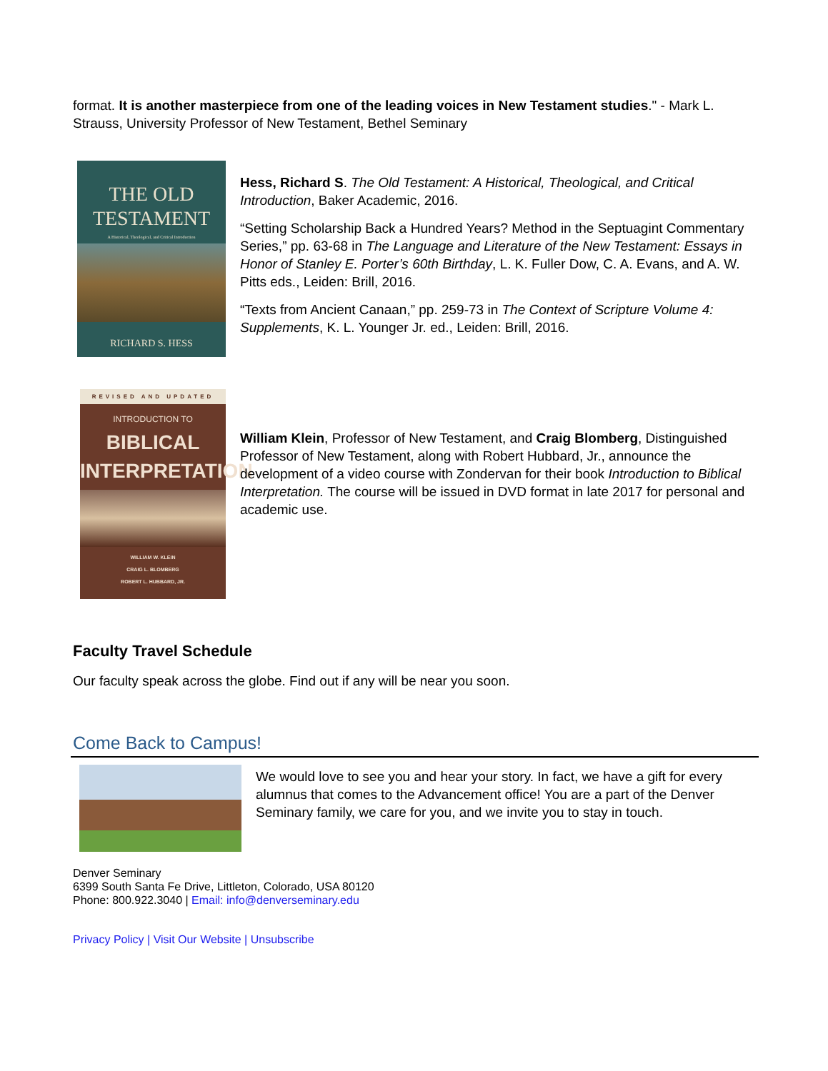format. It is another masterpiece from one of the leading voices in New Testament studies." - Mark L. Strauss, University Professor of New Testament, Bethel Seminary
THE OLD
TESTAMENT
A Historical, Theological, and Critical Introduction
RICHARD S. HESS
Hess, Richard S. The Old Testament: A Historical, Theological, and Critical Introduction, Baker Academic, 2016.
“Setting Scholarship Back a Hundred Years? Method in the Septuagint Commentary Series,” pp. 63-68 in The Language and Literature of the New Testament: Essays in Honor of Stanley E. Porter’s 60th Birthday, L. K. Fuller Dow, C. A. Evans, and A. W. Pitts eds., Leiden: Brill, 2016.
“Texts from Ancient Canaan,” pp. 259-73 in The Context of Scripture Volume 4: Supplements, K. L. Younger Jr. ed., Leiden: Brill, 2016.
REVISED AND UPDATED
INTRODUCTION TO
BIBLICAL
INTERPRETATION
WILLIAM W. KLEIN
CRAIG L. BLOMBERG
ROBERT L. HUBBARD, JR.
William Klein, Professor of New Testament, and Craig Blomberg, Distinguished Professor of New Testament, along with Robert Hubbard, Jr., announce the development of a video course with Zondervan for their book Introduction to Biblical Interpretation. The course will be issued in DVD format in late 2017 for personal and academic use.
Faculty Travel Schedule
Our faculty speak across the globe. Find out if any will be near you soon.
Come Back to Campus!
We would love to see you and hear your story. In fact, we have a gift for every alumnus that comes to the Advancement office! You are a part of the Denver Seminary family, we care for you, and we invite you to stay in touch.
Denver Seminary
6399 South Santa Fe Drive, Littleton, Colorado, USA 80120
Phone: 800.922.3040 | Email: info@denverseminary.edu
Privacy Policy | Visit Our Website | Unsubscribe